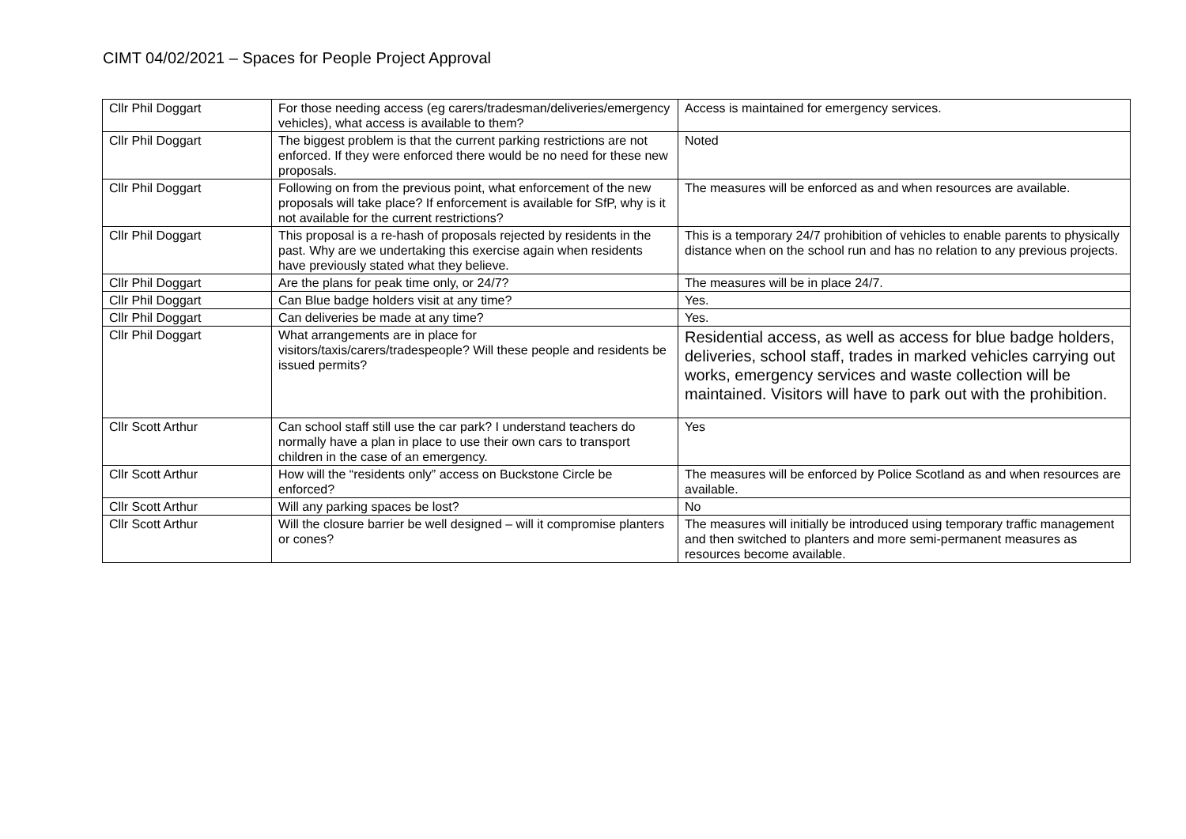CIMT 04/02/2021 – Spaces for People Project Approval
| Cllr Phil Doggart | For those needing access (eg carers/tradesman/deliveries/emergency vehicles), what access is available to them? | Access is maintained for emergency services. |
| Cllr Phil Doggart | The biggest problem is that the current parking restrictions are not enforced. If they were enforced there would be no need for these new proposals. | Noted |
| Cllr Phil Doggart | Following on from the previous point, what enforcement of the new proposals will take place? If enforcement is available for SfP, why is it not available for the current restrictions? | The measures will be enforced as and when resources are available. |
| Cllr Phil Doggart | This proposal is a re-hash of proposals rejected by residents in the past. Why are we undertaking this exercise again when residents have previously stated what they believe. | This is a temporary 24/7 prohibition of vehicles to enable parents to physically distance when on the school run and has no relation to any previous projects. |
| Cllr Phil Doggart | Are the plans for peak time only, or 24/7? | The measures will be in place 24/7. |
| Cllr Phil Doggart | Can Blue badge holders visit at any time? | Yes. |
| Cllr Phil Doggart | Can deliveries be made at any time? | Yes. |
| Cllr Phil Doggart | What arrangements are in place for visitors/taxis/carers/tradespeople? Will these people and residents be issued permits? | Residential access, as well as access for blue badge holders, deliveries, school staff, trades in marked vehicles carrying out works, emergency services and waste collection will be maintained. Visitors will have to park out with the prohibition. |
| Cllr Scott Arthur | Can school staff still use the car park? I understand teachers do normally have a plan in place to use their own cars to transport children in the case of an emergency. | Yes |
| Cllr Scott Arthur | How will the “residents only” access on Buckstone Circle be enforced? | The measures will be enforced by Police Scotland as and when resources are available. |
| Cllr Scott Arthur | Will any parking spaces be lost? | No |
| Cllr Scott Arthur | Will the closure barrier be well designed – will it compromise planters or cones? | The measures will initially be introduced using temporary traffic management and then switched to planters and more semi-permanent measures as resources become available. |